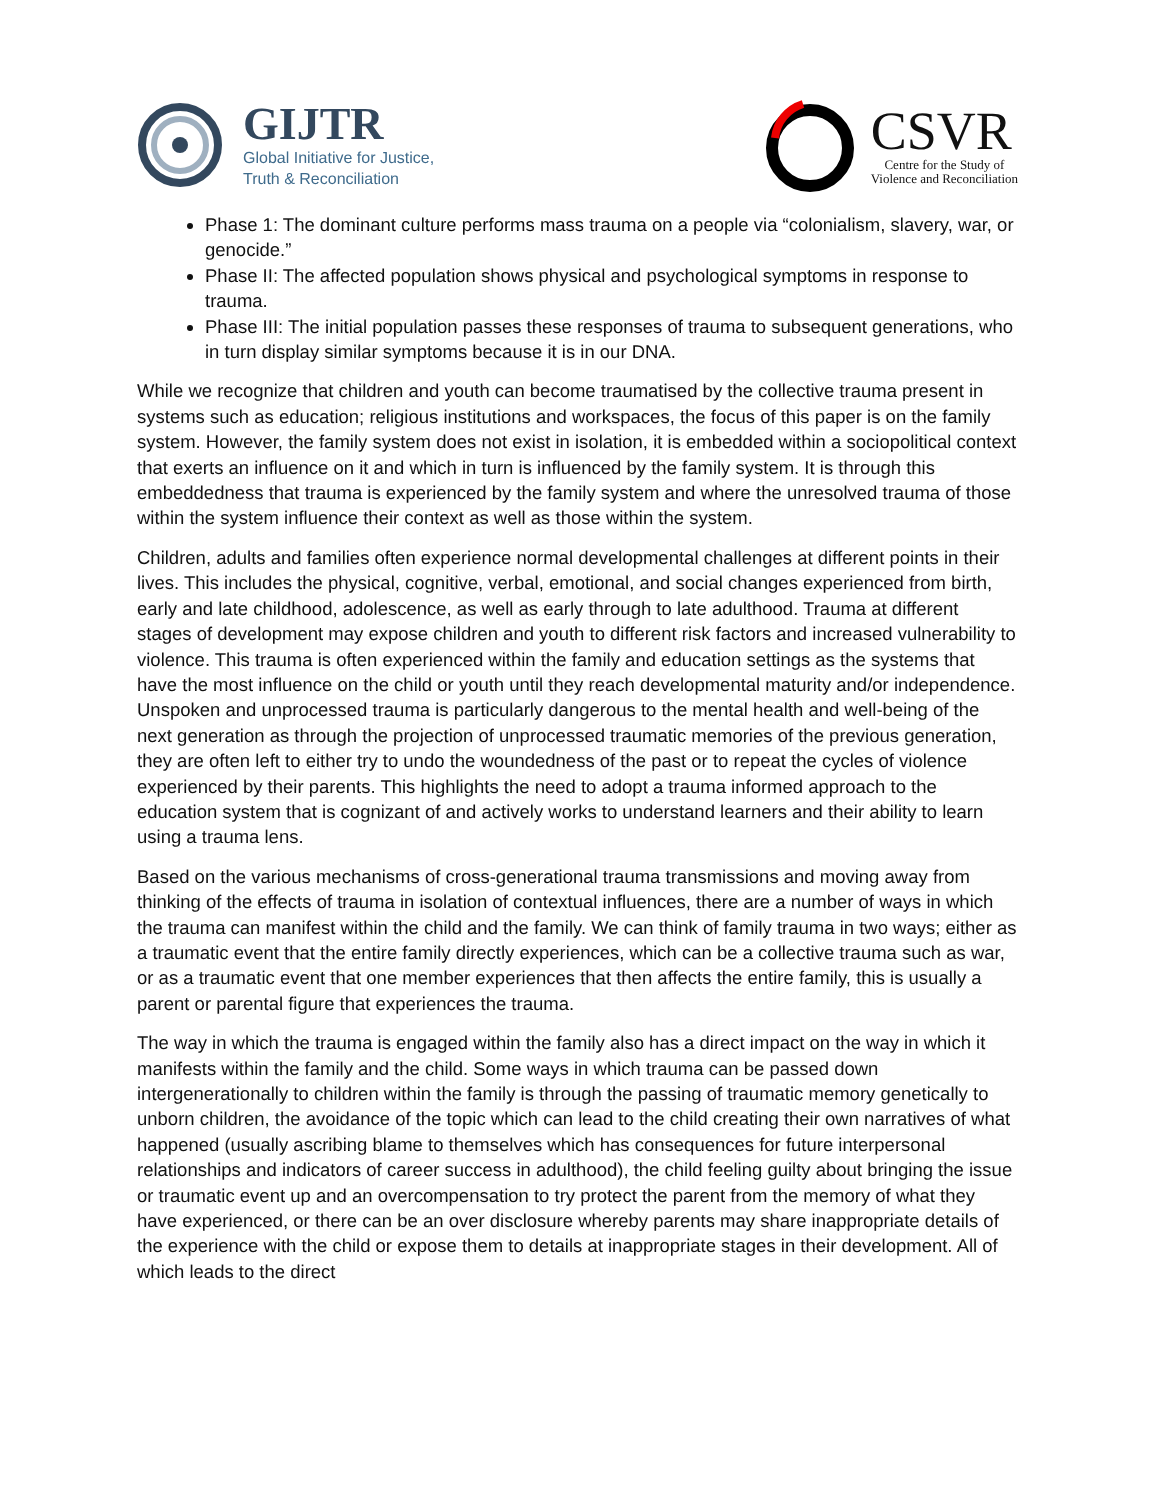GIJTR
Global Initiative for Justice,
Truth & Reconciliation
CSVR
Centre for the Study of
Violence and Reconciliation
Phase 1: The dominant culture performs mass trauma on a people via “colonialism, slavery, war, or genocide.”
Phase II: The affected population shows physical and psychological symptoms in response to trauma.
Phase III: The initial population passes these responses of trauma to subsequent generations, who in turn display similar symptoms because it is in our DNA.
While we recognize that children and youth can become traumatised by the collective trauma present in systems such as education; religious institutions and workspaces, the focus of this paper is on the family system. However, the family system does not exist in isolation, it is embedded within a sociopolitical context that exerts an influence on it and which in turn is influenced by the family system. It is through this embeddedness that trauma is experienced by the family system and where the unresolved trauma of those within the system influence their context as well as those within the system.
Children, adults and families often experience normal developmental challenges at different points in their lives. This includes the physical, cognitive, verbal, emotional, and social changes experienced from birth, early and late childhood, adolescence, as well as early through to late adulthood. Trauma at different stages of development may expose children and youth to different risk factors and increased vulnerability to violence. This trauma is often experienced within the family and education settings as the systems that have the most influence on the child or youth until they reach developmental maturity and/or independence. Unspoken and unprocessed trauma is particularly dangerous to the mental health and well-being of the next generation as through the projection of unprocessed traumatic memories of the previous generation, they are often left to either try to undo the woundedness of the past or to repeat the cycles of violence experienced by their parents. This highlights the need to adopt a trauma informed approach to the education system that is cognizant of and actively works to understand learners and their ability to learn using a trauma lens.
Based on the various mechanisms of cross-generational trauma transmissions and moving away from thinking of the effects of trauma in isolation of contextual influences, there are a number of ways in which the trauma can manifest within the child and the family. We can think of family trauma in two ways; either as a traumatic event that the entire family directly experiences, which can be a collective trauma such as war, or as a traumatic event that one member experiences that then affects the entire family, this is usually a parent or parental figure that experiences the trauma.
The way in which the trauma is engaged within the family also has a direct impact on the way in which it manifests within the family and the child. Some ways in which trauma can be passed down intergenerationally to children within the family is through the passing of traumatic memory genetically to unborn children, the avoidance of the topic which can lead to the child creating their own narratives of what happened (usually ascribing blame to themselves which has consequences for future interpersonal relationships and indicators of career success in adulthood), the child feeling guilty about bringing the issue or traumatic event up and an overcompensation to try protect the parent from the memory of what they have experienced, or there can be an over disclosure whereby parents may share inappropriate details of the experience with the child or expose them to details at inappropriate stages in their development. All of which leads to the direct